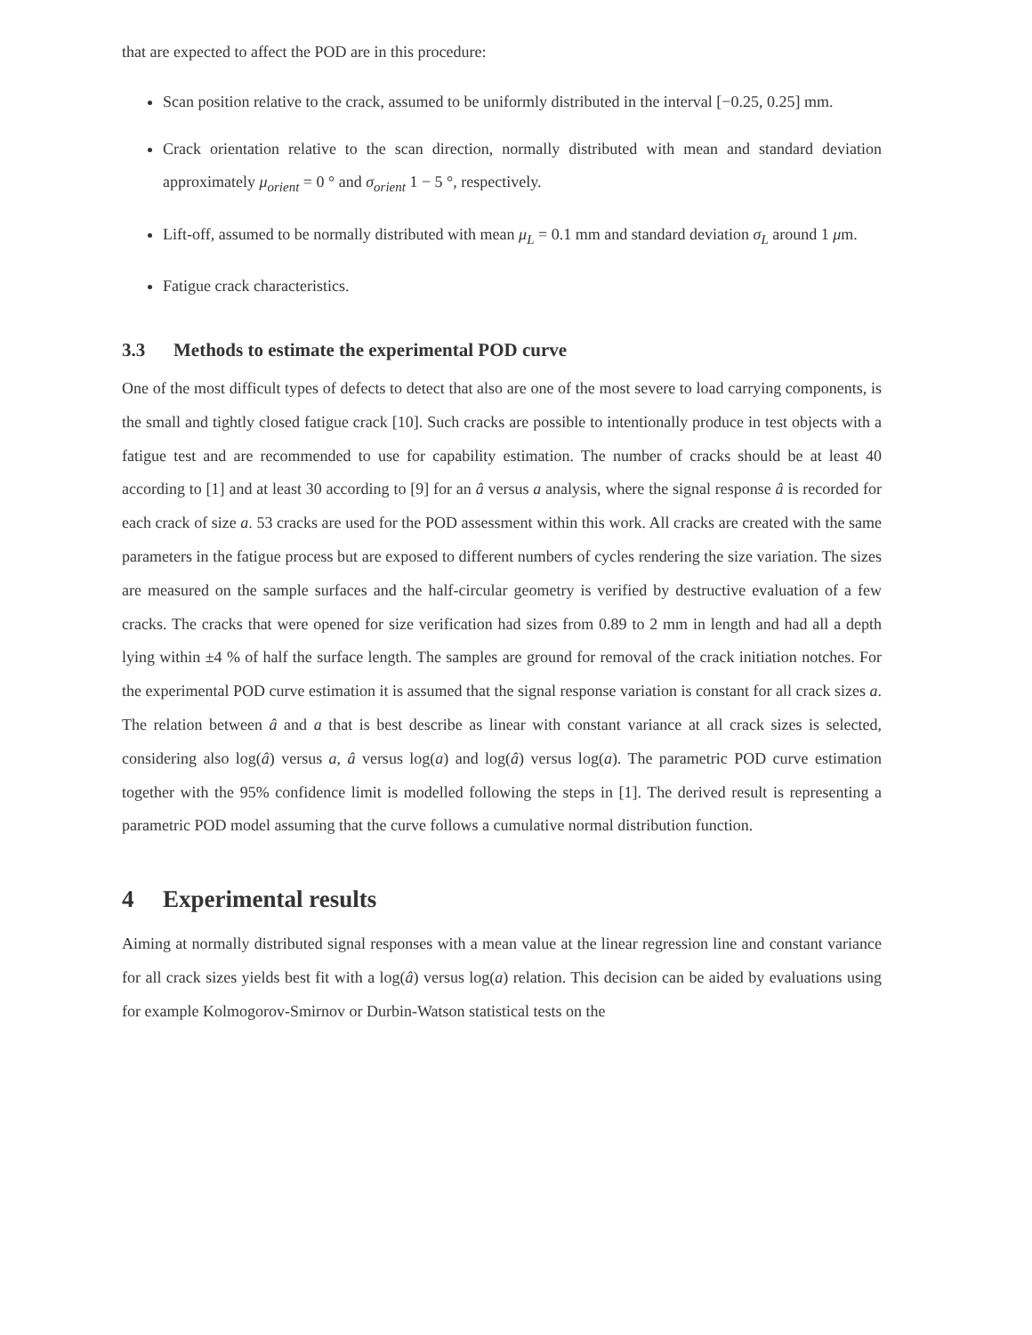that are expected to affect the POD are in this procedure:
Scan position relative to the crack, assumed to be uniformly distributed in the interval [−0.25, 0.25] mm.
Crack orientation relative to the scan direction, normally distributed with mean and standard deviation approximately μ<sub>orient</sub> = 0 ° and σ<sub>orient</sub> 1 − 5 °, respectively.
Lift-off, assumed to be normally distributed with mean μ<sub>L</sub> = 0.1 mm and standard deviation σ<sub>L</sub> around 1 μm.
Fatigue crack characteristics.
3.3 Methods to estimate the experimental POD curve
One of the most difficult types of defects to detect that also are one of the most severe to load carrying components, is the small and tightly closed fatigue crack [10]. Such cracks are possible to intentionally produce in test objects with a fatigue test and are recommended to use for capability estimation. The number of cracks should be at least 40 according to [1] and at least 30 according to [9] for an â versus a analysis, where the signal response â is recorded for each crack of size a. 53 cracks are used for the POD assessment within this work. All cracks are created with the same parameters in the fatigue process but are exposed to different numbers of cycles rendering the size variation. The sizes are measured on the sample surfaces and the half-circular geometry is verified by destructive evaluation of a few cracks. The cracks that were opened for size verification had sizes from 0.89 to 2 mm in length and had all a depth lying within ±4 % of half the surface length. The samples are ground for removal of the crack initiation notches. For the experimental POD curve estimation it is assumed that the signal response variation is constant for all crack sizes a. The relation between â and a that is best describe as linear with constant variance at all crack sizes is selected, considering also log(â) versus a, â versus log(a) and log(â) versus log(a). The parametric POD curve estimation together with the 95% confidence limit is modelled following the steps in [1]. The derived result is representing a parametric POD model assuming that the curve follows a cumulative normal distribution function.
4 Experimental results
Aiming at normally distributed signal responses with a mean value at the linear regression line and constant variance for all crack sizes yields best fit with a log(â) versus log(a) relation. This decision can be aided by evaluations using for example Kolmogorov-Smirnov or Durbin-Watson statistical tests on the